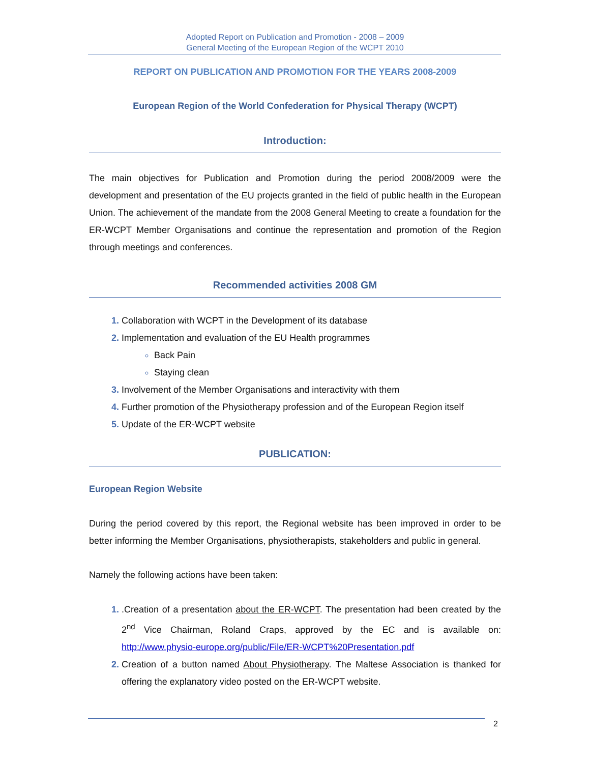Adopted Report on Publication and Promotion - 2008 – 2009
General Meeting of the European Region of the WCPT 2010
REPORT ON PUBLICATION AND PROMOTION FOR THE YEARS 2008-2009
European Region of the World Confederation for Physical Therapy (WCPT)
Introduction:
The main objectives for Publication and Promotion during the period 2008/2009 were the development and presentation of the EU projects granted in the field of public health in the European Union. The achievement of the mandate from the 2008 General Meeting to create a foundation for the ER-WCPT Member Organisations and continue the representation and promotion of the Region through meetings and conferences.
Recommended activities 2008 GM
Collaboration with WCPT in the Development of its database
Implementation and evaluation of the EU Health programmes
Back Pain
Staying clean
Involvement of the Member Organisations and interactivity with them
Further promotion of the Physiotherapy profession and of the European Region itself
Update of the ER-WCPT website
PUBLICATION:
European Region Website
During the period covered by this report, the Regional website has been improved in order to be better informing the Member Organisations, physiotherapists, stakeholders and public in general.
Namely the following actions have been taken:
.Creation of a presentation about the ER-WCPT. The presentation had been created by the 2<sup>nd</sup> Vice Chairman, Roland Craps, approved by the EC and is available on: http://www.physio-europe.org/public/File/ER-WCPT%20Presentation.pdf
Creation of a button named About Physiotherapy. The Maltese Association is thanked for offering the explanatory video posted on the ER-WCPT website.
2